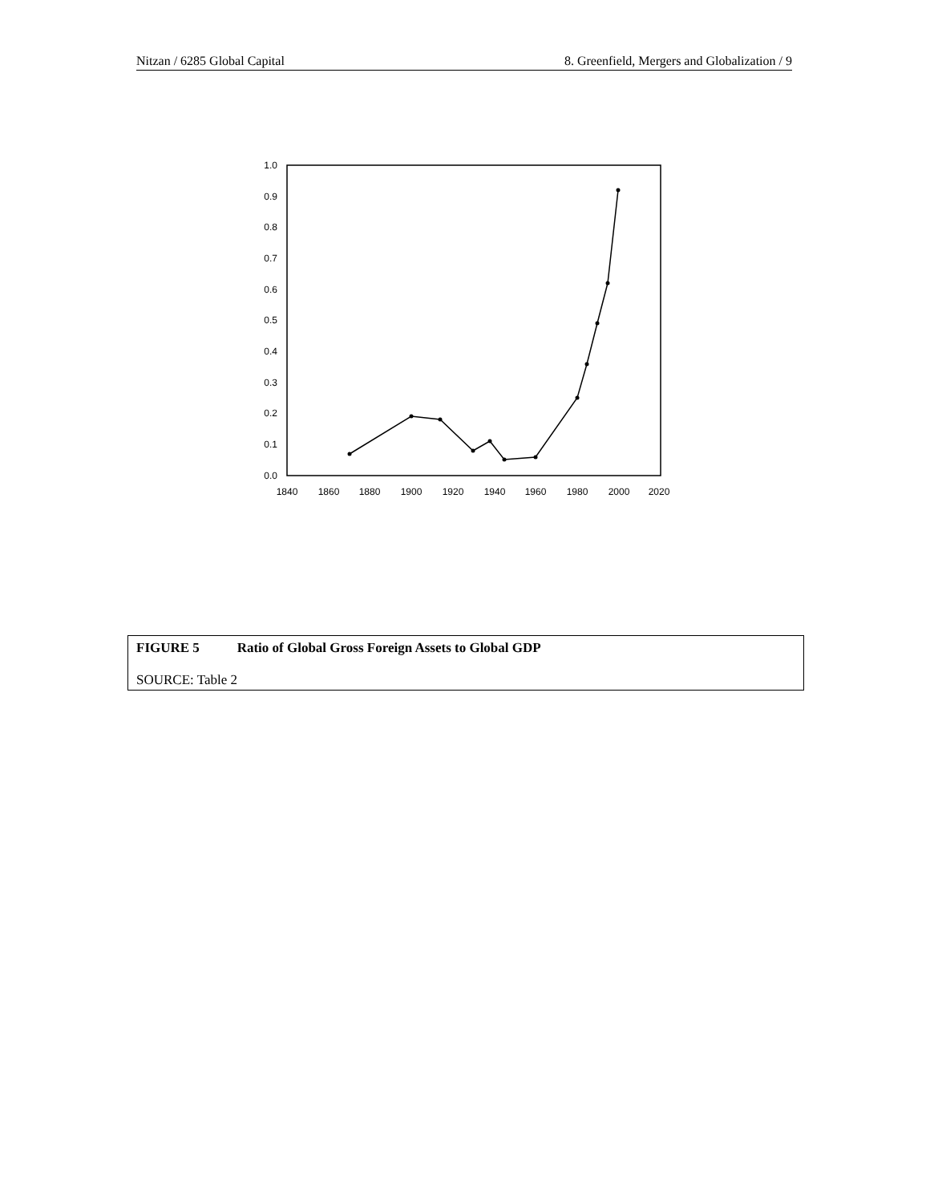Nitzan / 6285 Global Capital 8. Greenfield, Mergers and Globalization / 9
0.0
0.1
0.2
0.3
0.4
0.5
0.6
0.7
0.8
0.9
1.0
1840
1860
1880
1900
1920
1940
1960
1980
2000
2020
FIGURE 5 Ratio of Global Gross Foreign Assets to Global GDP
SOURCE: Table 2